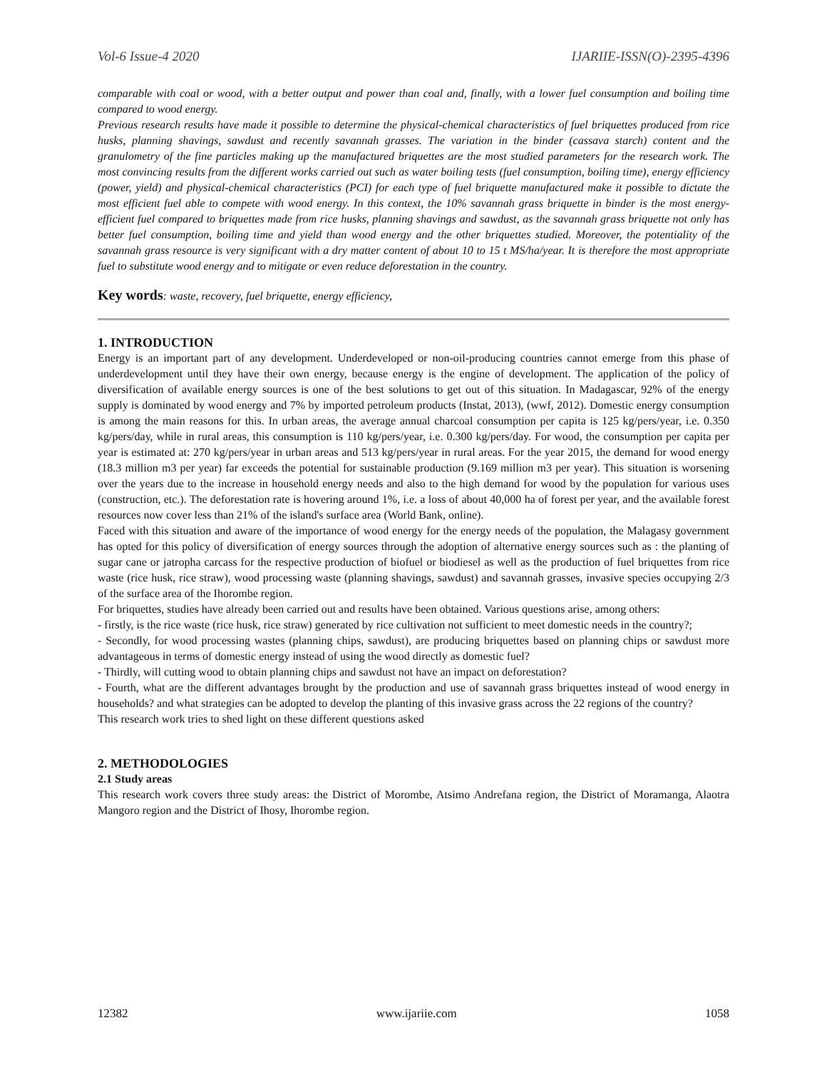Vol-6 Issue-4 2020 IJARIIE-ISSN(O)-2395-4396
comparable with coal or wood, with a better output and power than coal and, finally, with a lower fuel consumption and boiling time compared to wood energy.
Previous research results have made it possible to determine the physical-chemical characteristics of fuel briquettes produced from rice husks, planning shavings, sawdust and recently savannah grasses. The variation in the binder (cassava starch) content and the granulometry of the fine particles making up the manufactured briquettes are the most studied parameters for the research work. The most convincing results from the different works carried out such as water boiling tests (fuel consumption, boiling time), energy efficiency (power, yield) and physical-chemical characteristics (PCI) for each type of fuel briquette manufactured make it possible to dictate the most efficient fuel able to compete with wood energy. In this context, the 10% savannah grass briquette in binder is the most energy-efficient fuel compared to briquettes made from rice husks, planning shavings and sawdust, as the savannah grass briquette not only has better fuel consumption, boiling time and yield than wood energy and the other briquettes studied. Moreover, the potentiality of the savannah grass resource is very significant with a dry matter content of about 10 to 15 t MS/ha/year. It is therefore the most appropriate fuel to substitute wood energy and to mitigate or even reduce deforestation in the country.
Key words: waste, recovery, fuel briquette, energy efficiency,
1. INTRODUCTION
Energy is an important part of any development. Underdeveloped or non-oil-producing countries cannot emerge from this phase of underdevelopment until they have their own energy, because energy is the engine of development. The application of the policy of diversification of available energy sources is one of the best solutions to get out of this situation. In Madagascar, 92% of the energy supply is dominated by wood energy and 7% by imported petroleum products (Instat, 2013), (wwf, 2012). Domestic energy consumption is among the main reasons for this. In urban areas, the average annual charcoal consumption per capita is 125 kg/pers/year, i.e. 0.350 kg/pers/day, while in rural areas, this consumption is 110 kg/pers/year, i.e. 0.300 kg/pers/day. For wood, the consumption per capita per year is estimated at: 270 kg/pers/year in urban areas and 513 kg/pers/year in rural areas. For the year 2015, the demand for wood energy (18.3 million m3 per year) far exceeds the potential for sustainable production (9.169 million m3 per year). This situation is worsening over the years due to the increase in household energy needs and also to the high demand for wood by the population for various uses (construction, etc.). The deforestation rate is hovering around 1%, i.e. a loss of about 40,000 ha of forest per year, and the available forest resources now cover less than 21% of the island's surface area (World Bank, online).
Faced with this situation and aware of the importance of wood energy for the energy needs of the population, the Malagasy government has opted for this policy of diversification of energy sources through the adoption of alternative energy sources such as : the planting of sugar cane or jatropha carcass for the respective production of biofuel or biodiesel as well as the production of fuel briquettes from rice waste (rice husk, rice straw), wood processing waste (planning shavings, sawdust) and savannah grasses, invasive species occupying 2/3 of the surface area of the Ihorombe region.
For briquettes, studies have already been carried out and results have been obtained. Various questions arise, among others:
- firstly, is the rice waste (rice husk, rice straw) generated by rice cultivation not sufficient to meet domestic needs in the country?;
- Secondly, for wood processing wastes (planning chips, sawdust), are producing briquettes based on planning chips or sawdust more advantageous in terms of domestic energy instead of using the wood directly as domestic fuel?
- Thirdly, will cutting wood to obtain planning chips and sawdust not have an impact on deforestation?
- Fourth, what are the different advantages brought by the production and use of savannah grass briquettes instead of wood energy in households? and what strategies can be adopted to develop the planting of this invasive grass across the 22 regions of the country?
This research work tries to shed light on these different questions asked
2. METHODOLOGIES
2.1 Study areas
This research work covers three study areas: the District of Morombe, Atsimo Andrefana region, the District of Moramanga, Alaotra Mangoro region and the District of Ihosy, Ihorombe region.
12382 www.ijariie.com 1058